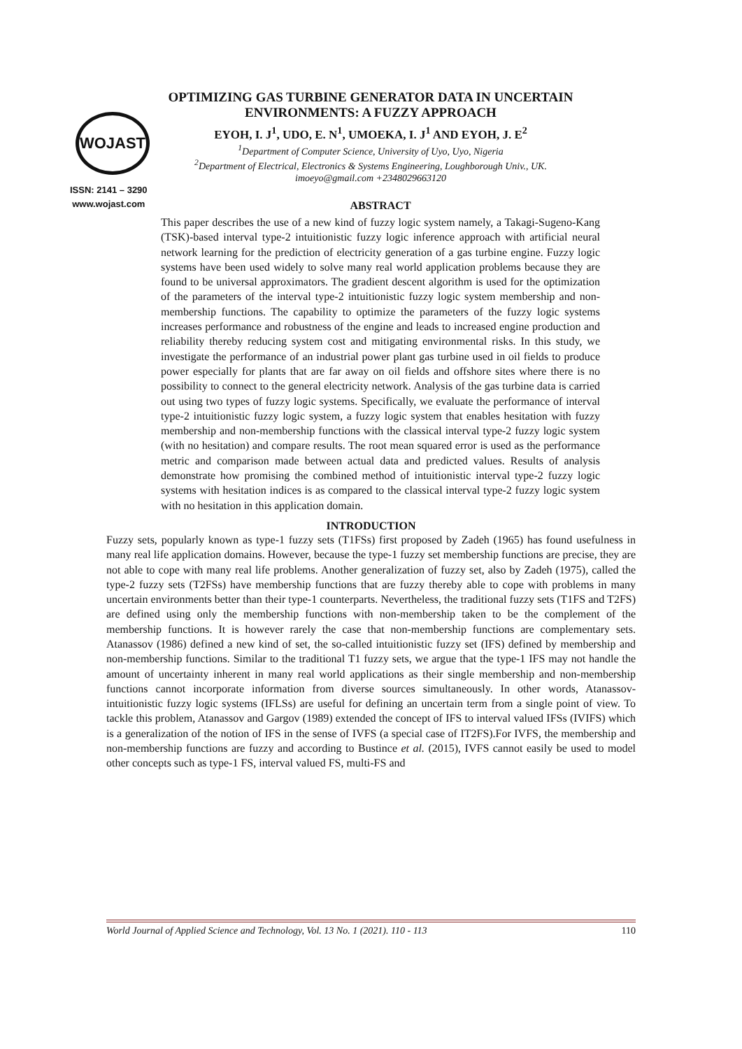WOJAST
ISSN: 2141 – 3290
www.wojast.com
OPTIMIZING GAS TURBINE GENERATOR DATA IN UNCERTAIN ENVIRONMENTS: A FUZZY APPROACH
EYOH, I. J<sup>1</sup>, UDO, E. N<sup>1</sup>, UMOEKA, I. J<sup>1</sup> AND EYOH, J. E<sup>2</sup>
<sup>1</sup> Department of Computer Science, University of Uyo, Uyo, Nigeria
<sup>2</sup> Department of Electrical, Electronics & Systems Engineering, Loughborough Univ., UK.
imoeyo@gmail.com +2348029663120
ABSTRACT
This paper describes the use of a new kind of fuzzy logic system namely, a Takagi-Sugeno-Kang (TSK)-based interval type-2 intuitionistic fuzzy logic inference approach with artificial neural network learning for the prediction of electricity generation of a gas turbine engine. Fuzzy logic systems have been used widely to solve many real world application problems because they are found to be universal approximators. The gradient descent algorithm is used for the optimization of the parameters of the interval type-2 intuitionistic fuzzy logic system membership and non-membership functions. The capability to optimize the parameters of the fuzzy logic systems increases performance and robustness of the engine and leads to increased engine production and reliability thereby reducing system cost and mitigating environmental risks. In this study, we investigate the performance of an industrial power plant gas turbine used in oil fields to produce power especially for plants that are far away on oil fields and offshore sites where there is no possibility to connect to the general electricity network. Analysis of the gas turbine data is carried out using two types of fuzzy logic systems. Specifically, we evaluate the performance of interval type-2 intuitionistic fuzzy logic system, a fuzzy logic system that enables hesitation with fuzzy membership and non-membership functions with the classical interval type-2 fuzzy logic system (with no hesitation) and compare results. The root mean squared error is used as the performance metric and comparison made between actual data and predicted values. Results of analysis demonstrate how promising the combined method of intuitionistic interval type-2 fuzzy logic systems with hesitation indices is as compared to the classical interval type-2 fuzzy logic system with no hesitation in this application domain.
INTRODUCTION
Fuzzy sets, popularly known as type-1 fuzzy sets (T1FSs) first proposed by Zadeh (1965) has found usefulness in many real life application domains. However, because the type-1 fuzzy set membership functions are precise, they are not able to cope with many real life problems. Another generalization of fuzzy set, also by Zadeh (1975), called the type-2 fuzzy sets (T2FSs) have membership functions that are fuzzy thereby able to cope with problems in many uncertain environments better than their type-1 counterparts. Nevertheless, the traditional fuzzy sets (T1FS and T2FS) are defined using only the membership functions with non-membership taken to be the complement of the membership functions. It is however rarely the case that non-membership functions are complementary sets. Atanassov (1986) defined a new kind of set, the so-called intuitionistic fuzzy set (IFS) defined by membership and non-membership functions. Similar to the traditional T1 fuzzy sets, we argue that the type-1 IFS may not handle the amount of uncertainty inherent in many real world applications as their single membership and non-membership functions cannot incorporate information from diverse sources simultaneously. In other words, Atanassov-intuitionistic fuzzy logic systems (IFLSs) are useful for defining an uncertain term from a single point of view. To tackle this problem, Atanassov and Gargov (1989) extended the concept of IFS to interval valued IFSs (IVIFS) which is a generalization of the notion of IFS in the sense of IVFS (a special case of IT2FS).For IVFS, the membership and non-membership functions are fuzzy and according to Bustince et al. (2015), IVFS cannot easily be used to model other concepts such as type-1 FS, interval valued FS, multi-FS and
World Journal of Applied Science and Technology, Vol. 13 No. 1 (2021). 110 - 113 110